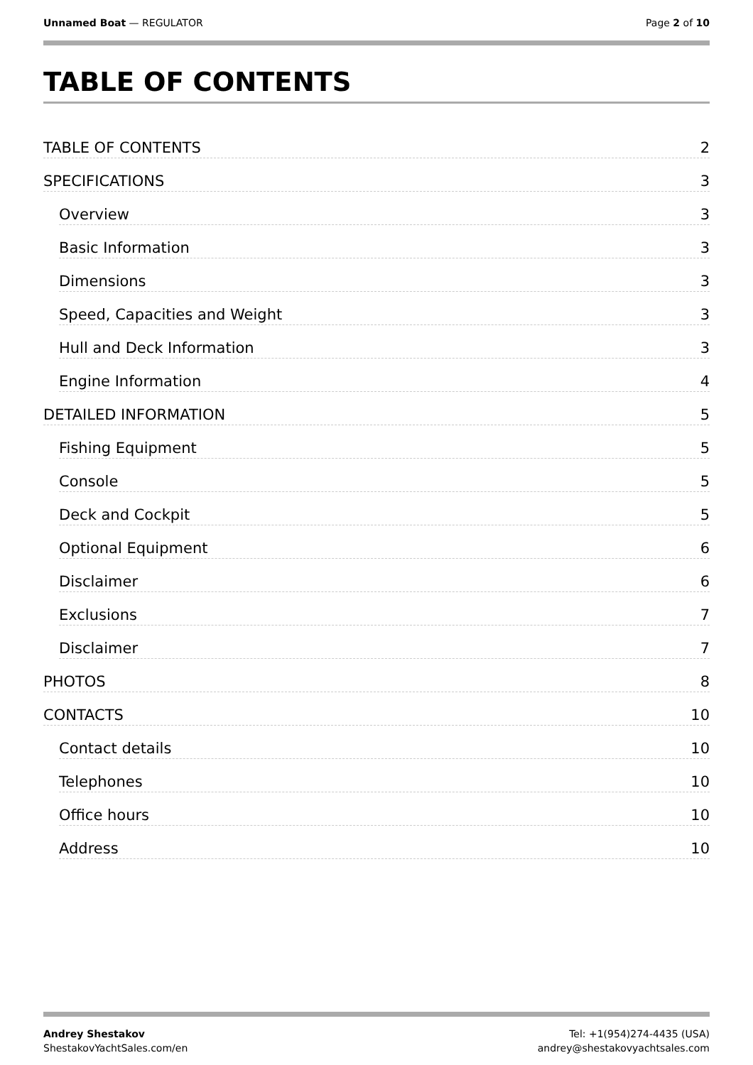Unnamed Boat — REGULATOR Page 2 of 10
TABLE OF CONTENTS
TABLE OF CONTENTS 2
SPECIFICATIONS 3
Overview 3
Basic Information 3
Dimensions 3
Speed, Capacities and Weight 3
Hull and Deck Information 3
Engine Information 4
DETAILED INFORMATION 5
Fishing Equipment 5
Console 5
Deck and Cockpit 5
Optional Equipment 6
Disclaimer 6
Exclusions 7
Disclaimer 7
PHOTOS 8
CONTACTS 10
Contact details 10
Telephones 10
Office hours 10
Address 10
Andrey Shestakov
ShestakovYachtSales.com/en
Tel: +1(954)274-4435 (USA)
andrey@shestakovyachtsales.com